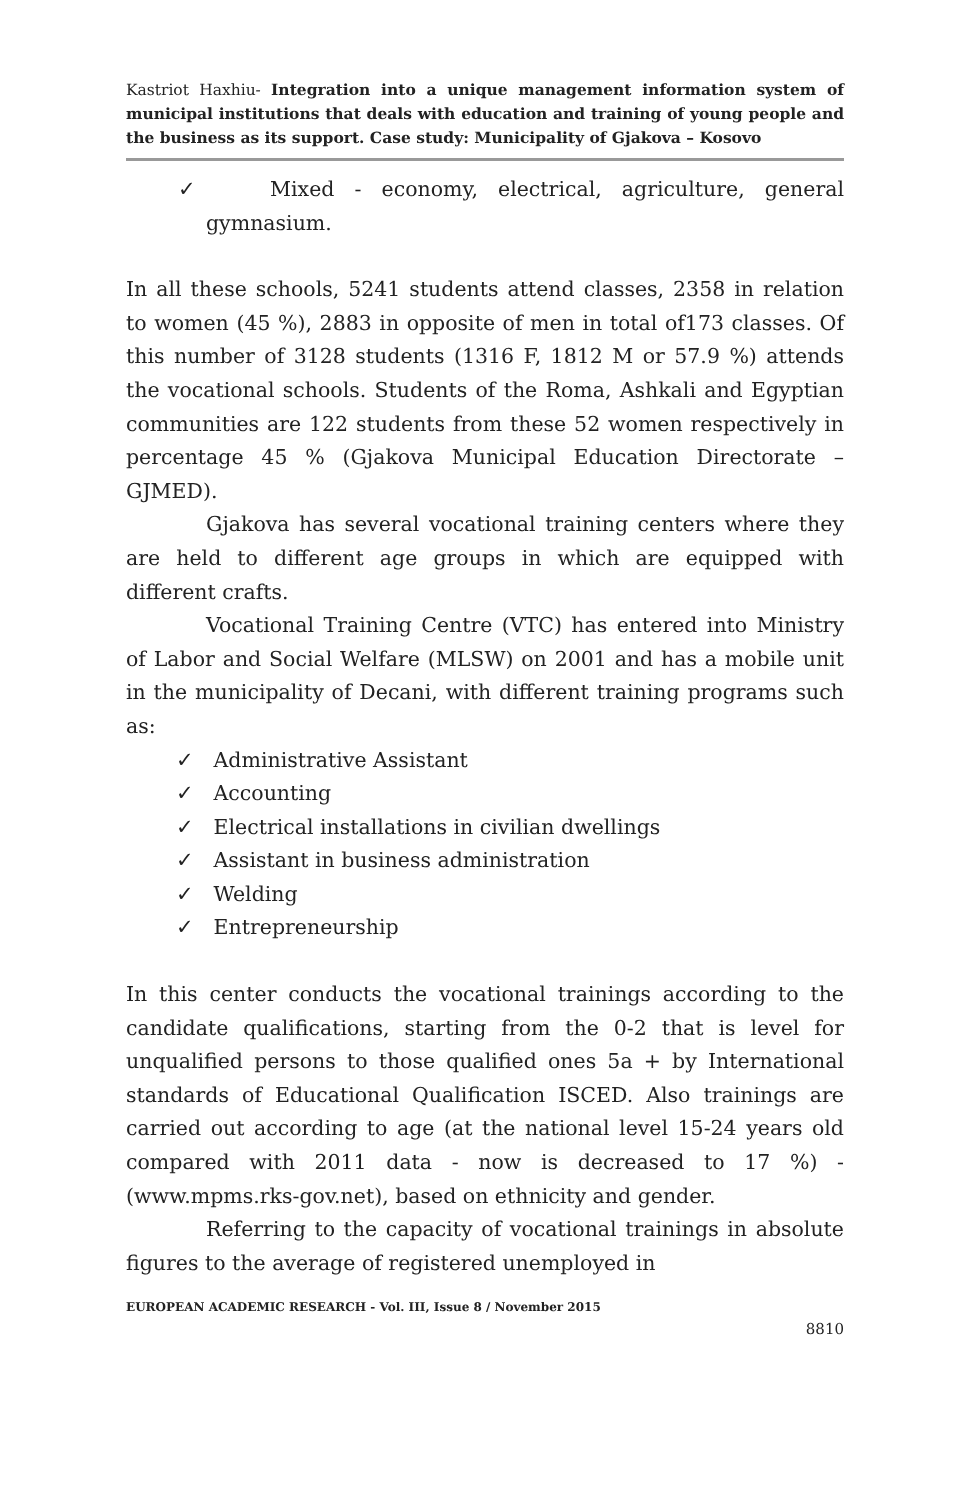Kastriot Haxhiu- Integration into a unique management information system of municipal institutions that deals with education and training of young people and the business as its support. Case study: Municipality of Gjakova – Kosovo
✓ Mixed - economy, electrical, agriculture, general gymnasium.
In all these schools, 5241 students attend classes, 2358 in relation to women (45 %), 2883 in opposite of men in total of173 classes. Of this number of 3128 students (1316 F, 1812 M or 57.9 %) attends the vocational schools. Students of the Roma, Ashkali and Egyptian communities are 122 students from these 52 women respectively in percentage 45 % (Gjakova Municipal Education Directorate – GJMED).
Gjakova has several vocational training centers where they are held to different age groups in which are equipped with different crafts.
Vocational Training Centre (VTC) has entered into Ministry of Labor and Social Welfare (MLSW) on 2001 and has a mobile unit in the municipality of Decani, with different training programs such as:
✓ Administrative Assistant
✓ Accounting
✓ Electrical installations in civilian dwellings
✓ Assistant in business administration
✓ Welding
✓ Entrepreneurship
In this center conducts the vocational trainings according to the candidate qualifications, starting from the 0-2 that is level for unqualified persons to those qualified ones 5a + by International standards of Educational Qualification ISCED. Also trainings are carried out according to age (at the national level 15-24 years old compared with 2011 data - now is decreased to 17 %) - (www.mpms.rks-gov.net), based on ethnicity and gender.
Referring to the capacity of vocational trainings in absolute figures to the average of registered unemployed in
EUROPEAN ACADEMIC RESEARCH - Vol. III, Issue 8 / November 2015
8810